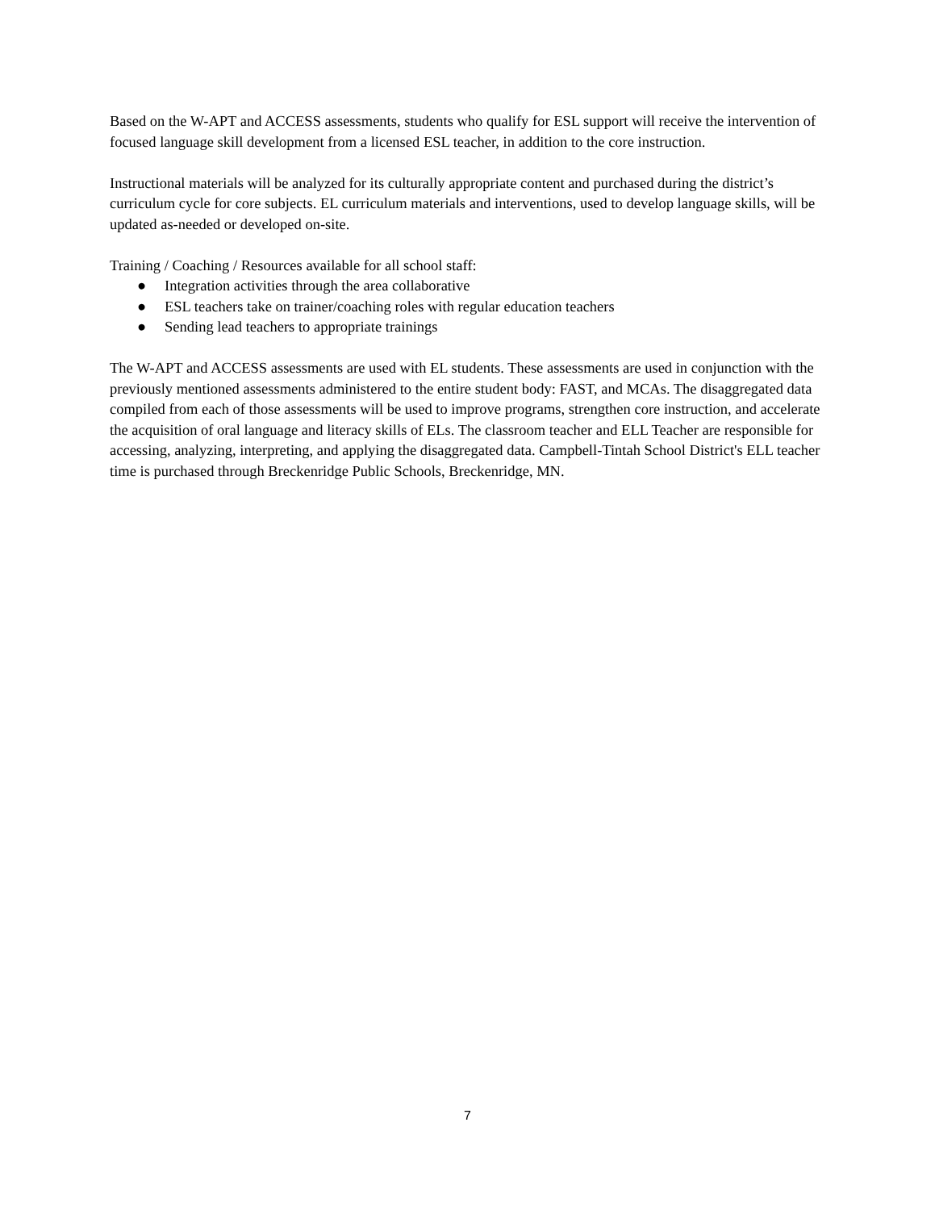Based on the W-APT and ACCESS assessments, students who qualify for ESL support will receive the intervention of focused language skill development from a licensed ESL teacher, in addition to the core instruction.
Instructional materials will be analyzed for its culturally appropriate content and purchased during the district’s curriculum cycle for core subjects. EL curriculum materials and interventions, used to develop language skills, will be updated as-needed or developed on-site.
Training / Coaching / Resources available for all school staff:
● Integration activities through the area collaborative
● ESL teachers take on trainer/coaching roles with regular education teachers
● Sending lead teachers to appropriate trainings
The W-APT and ACCESS assessments are used with EL students. These assessments are used in conjunction with the previously mentioned assessments administered to the entire student body: FAST, and MCAs. The disaggregated data compiled from each of those assessments will be used to improve programs, strengthen core instruction, and accelerate the acquisition of oral language and literacy skills of ELs. The classroom teacher and ELL Teacher are responsible for accessing, analyzing, interpreting, and applying the disaggregated data. Campbell-Tintah School District's ELL teacher time is purchased through Breckenridge Public Schools, Breckenridge, MN.
7